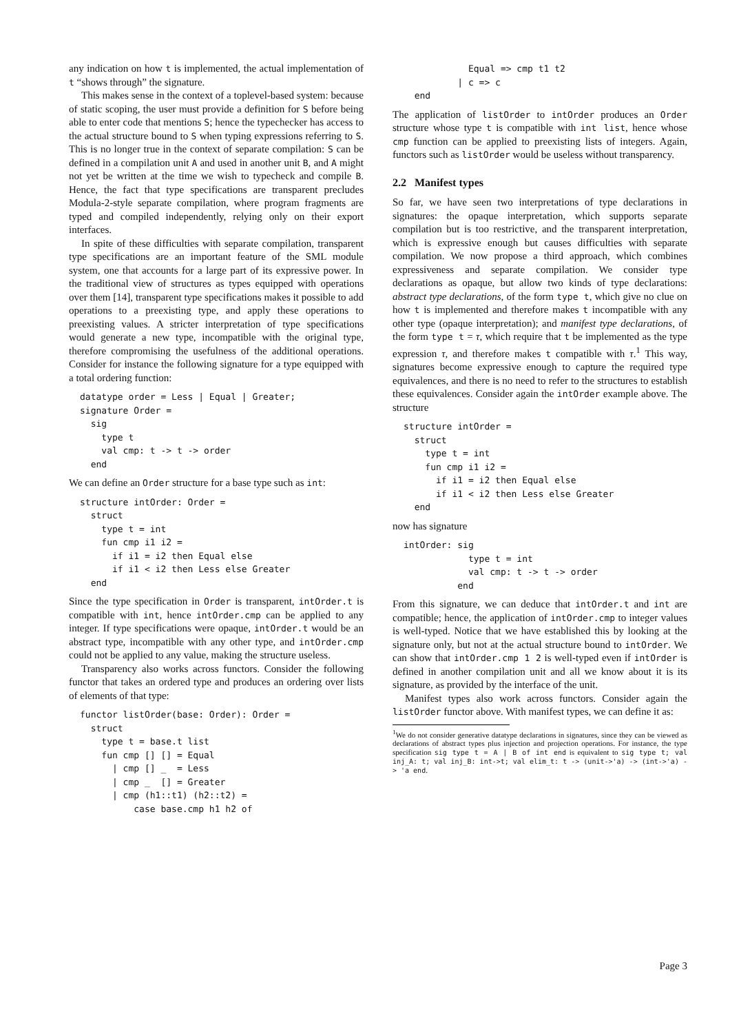any indication on how t is implemented, the actual implementation of t “shows through” the signature.
This makes sense in the context of a toplevel-based system: because of static scoping, the user must provide a definition for S before being able to enter code that mentions S; hence the typechecker has access to the actual structure bound to S when typing expressions referring to S. This is no longer true in the context of separate compilation: S can be defined in a compilation unit A and used in another unit B, and A might not yet be written at the time we wish to typecheck and compile B. Hence, the fact that type specifications are transparent precludes Modula-2-style separate compilation, where program fragments are typed and compiled independently, relying only on their export interfaces.
In spite of these difficulties with separate compilation, transparent type specifications are an important feature of the SML module system, one that accounts for a large part of its expressive power. In the traditional view of structures as types equipped with operations over them [14], transparent type specifications makes it possible to add operations to a preexisting type, and apply these operations to preexisting values. A stricter interpretation of type specifications would generate a new type, incompatible with the original type, therefore compromising the usefulness of the additional operations. Consider for instance the following signature for a type equipped with a total ordering function:
datatype order = Less | Equal | Greater;
signature Order =
  sig
    type t
    val cmp: t -> t -> order
  end
We can define an Order structure for a base type such as int:
structure intOrder: Order =
  struct
    type t = int
    fun cmp i1 i2 =
      if i1 = i2 then Equal else
      if i1 < i2 then Less else Greater
  end
Since the type specification in Order is transparent, intOrder.t is compatible with int, hence intOrder.cmp can be applied to any integer. If type specifications were opaque, intOrder.t would be an abstract type, incompatible with any other type, and intOrder.cmp could not be applied to any value, making the structure useless.
Transparency also works across functors. Consider the following functor that takes an ordered type and produces an ordering over lists of elements of that type:
functor listOrder(base: Order): Order =
  struct
    type t = base.t list
    fun cmp [] [] = Equal
      | cmp [] _  = Less
      | cmp _  [] = Greater
      | cmp (h1::t1) (h2::t2) =
          case base.cmp h1 h2 of
            Equal => cmp t1 t2
          | c => c
  end
The application of listOrder to intOrder produces an Order structure whose type t is compatible with int list, hence whose cmp function can be applied to preexisting lists of integers. Again, functors such as listOrder would be useless without transparency.
2.2 Manifest types
So far, we have seen two interpretations of type declarations in signatures: the opaque interpretation, which supports separate compilation but is too restrictive, and the transparent interpretation, which is expressive enough but causes difficulties with separate compilation. We now propose a third approach, which combines expressiveness and separate compilation. We consider type declarations as opaque, but allow two kinds of type declarations: abstract type declarations, of the form type t, which give no clue on how t is implemented and therefore makes t incompatible with any other type (opaque interpretation); and manifest type declarations, of the form type t = τ, which require that t be implemented as the type expression τ, and therefore makes t compatible with τ.<sup>1</sup> This way, signatures become expressive enough to capture the required type equivalences, and there is no need to refer to the structures to establish these equivalences. Consider again the intOrder example above. The structure
structure intOrder =
  struct
    type t = int
    fun cmp i1 i2 =
      if i1 = i2 then Equal else
      if i1 < i2 then Less else Greater
  end
now has signature
intOrder: sig
            type t = int
            val cmp: t -> t -> order
          end
From this signature, we can deduce that intOrder.t and int are compatible; hence, the application of intOrder.cmp to integer values is well-typed. Notice that we have established this by looking at the signature only, but not at the actual structure bound to intOrder. We can show that intOrder.cmp 1 2 is well-typed even if intOrder is defined in another compilation unit and all we know about it is its signature, as provided by the interface of the unit.
Manifest types also work across functors. Consider again the listOrder functor above. With manifest types, we can define it as:
<sup>1</sup> We do not consider generative datatype declarations in signatures, since they can be viewed as declarations of abstract types plus injection and projection operations. For instance, the type specification sig type t = A | B of int end is equivalent to sig type t; val inj_A: t; val inj_B: int->t; val elim_t: t -> (unit->'a) -> (int->'a) -> 'a end.
Page 3